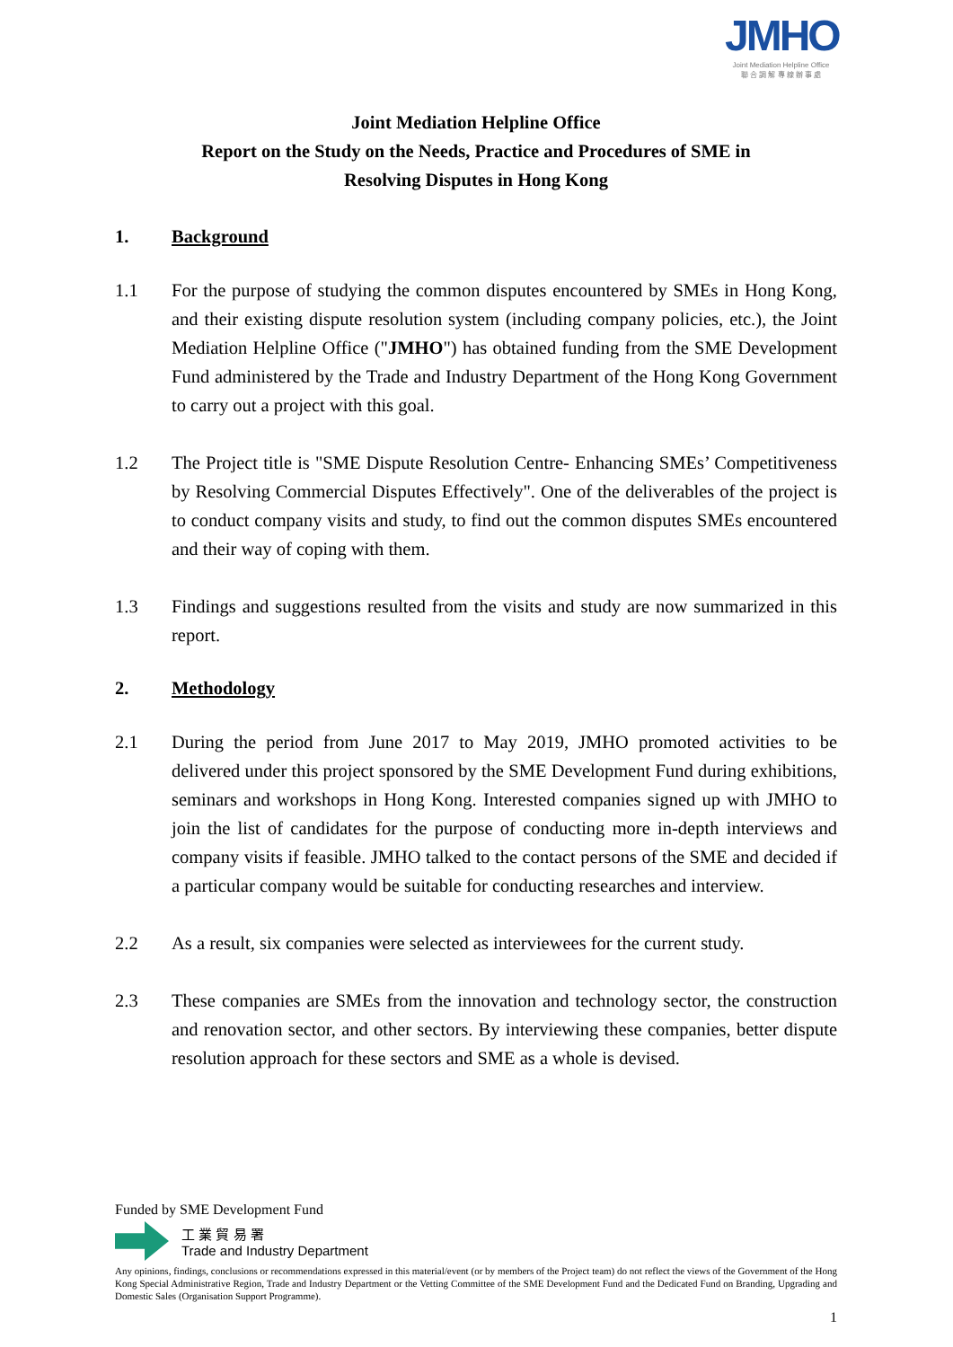JMHO
Joint Mediation Helpline Office
聯 合 調 解 專 線 辦 事 處
Joint Mediation Helpline Office
Report on the Study on the Needs, Practice and Procedures of SME in
Resolving Disputes in Hong Kong
1. Background
1.1 For the purpose of studying the common disputes encountered by SMEs in Hong Kong, and their existing dispute resolution system (including company policies, etc.), the Joint Mediation Helpline Office ("JMHO") has obtained funding from the SME Development Fund administered by the Trade and Industry Department of the Hong Kong Government to carry out a project with this goal.
1.2 The Project title is "SME Dispute Resolution Centre- Enhancing SMEs’ Competitiveness by Resolving Commercial Disputes Effectively". One of the deliverables of the project is to conduct company visits and study, to find out the common disputes SMEs encountered and their way of coping with them.
1.3 Findings and suggestions resulted from the visits and study are now summarized in this report.
2. Methodology
2.1 During the period from June 2017 to May 2019, JMHO promoted activities to be delivered under this project sponsored by the SME Development Fund during exhibitions, seminars and workshops in Hong Kong. Interested companies signed up with JMHO to join the list of candidates for the purpose of conducting more in-depth interviews and company visits if feasible. JMHO talked to the contact persons of the SME and decided if a particular company would be suitable for conducting researches and interview.
2.2 As a result, six companies were selected as interviewees for the current study.
2.3 These companies are SMEs from the innovation and technology sector, the construction and renovation sector, and other sectors. By interviewing these companies, better dispute resolution approach for these sectors and SME as a whole is devised.
Funded by SME Development Fund
工 業 貿 易 署
Trade and Industry Department
Any opinions, findings, conclusions or recommendations expressed in this material/event (or by members of the Project team) do not reflect the views of the Government of the Hong Kong Special Administrative Region, Trade and Industry Department or the Vetting Committee of the SME Development Fund and the Dedicated Fund on Branding, Upgrading and Domestic Sales (Organisation Support Programme).
1